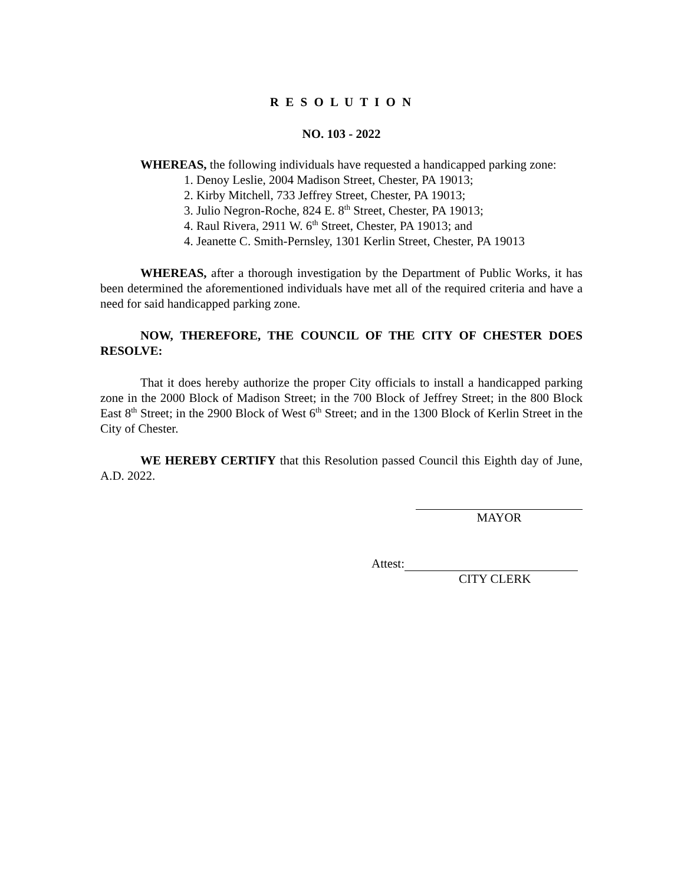R E S O L U T I O N
NO. 103 - 2022
WHEREAS, the following individuals have requested a handicapped parking zone:
1. Denoy Leslie, 2004 Madison Street, Chester, PA 19013;
2. Kirby Mitchell, 733 Jeffrey Street, Chester, PA 19013;
3. Julio Negron-Roche, 824 E. 8<sup>th</sup> Street, Chester, PA 19013;
4. Raul Rivera, 2911 W. 6<sup>th</sup> Street, Chester, PA 19013; and
4. Jeanette C. Smith-Pernsley, 1301 Kerlin Street, Chester, PA 19013
WHEREAS, after a thorough investigation by the Department of Public Works, it has been determined the aforementioned individuals have met all of the required criteria and have a need for said handicapped parking zone.
NOW, THEREFORE, THE COUNCIL OF THE CITY OF CHESTER DOES RESOLVE:
That it does hereby authorize the proper City officials to install a handicapped parking zone in the 2000 Block of Madison Street; in the 700 Block of Jeffrey Street; in the 800 Block East 8<sup>th</sup> Street; in the 2900 Block of West 6<sup>th</sup> Street; and in the 1300 Block of Kerlin Street in the City of Chester.
WE HEREBY CERTIFY that this Resolution passed Council this Eighth day of June, A.D. 2022.
MAYOR
Attest:
CITY CLERK